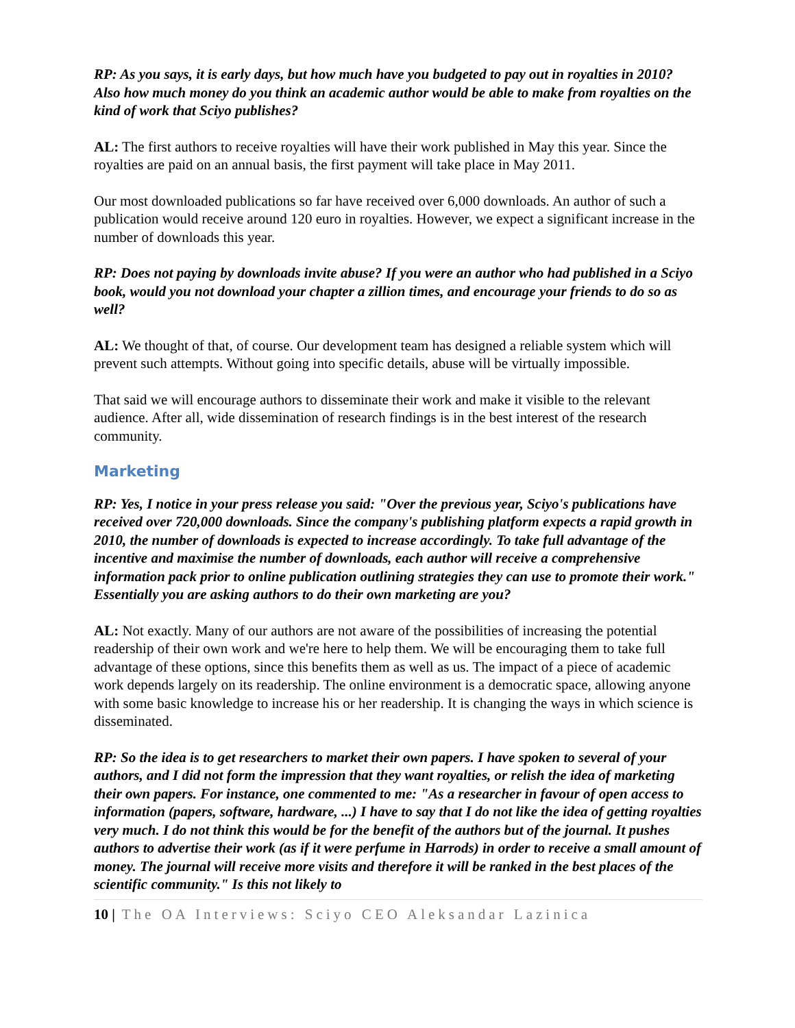RP: As you says, it is early days, but how much have you budgeted to pay out in royalties in 2010? Also how much money do you think an academic author would be able to make from royalties on the kind of work that Sciyo publishes?
AL: The first authors to receive royalties will have their work published in May this year. Since the royalties are paid on an annual basis, the first payment will take place in May 2011.
Our most downloaded publications so far have received over 6,000 downloads. An author of such a publication would receive around 120 euro in royalties. However, we expect a significant increase in the number of downloads this year.
RP: Does not paying by downloads invite abuse? If you were an author who had published in a Sciyo book, would you not download your chapter a zillion times, and encourage your friends to do so as well?
AL: We thought of that, of course. Our development team has designed a reliable system which will prevent such attempts. Without going into specific details, abuse will be virtually impossible.
That said we will encourage authors to disseminate their work and make it visible to the relevant audience. After all, wide dissemination of research findings is in the best interest of the research community.
Marketing
RP: Yes, I notice in your press release you said: "Over the previous year, Sciyo's publications have received over 720,000 downloads. Since the company's publishing platform expects a rapid growth in 2010, the number of downloads is expected to increase accordingly. To take full advantage of the incentive and maximise the number of downloads, each author will receive a comprehensive information pack prior to online publication outlining strategies they can use to promote their work." Essentially you are asking authors to do their own marketing are you?
AL: Not exactly. Many of our authors are not aware of the possibilities of increasing the potential readership of their own work and we're here to help them. We will be encouraging them to take full advantage of these options, since this benefits them as well as us. The impact of a piece of academic work depends largely on its readership. The online environment is a democratic space, allowing anyone with some basic knowledge to increase his or her readership. It is changing the ways in which science is disseminated.
RP: So the idea is to get researchers to market their own papers. I have spoken to several of your authors, and I did not form the impression that they want royalties, or relish the idea of marketing their own papers. For instance, one commented to me: "As a researcher in favour of open access to information (papers, software, hardware, ...) I have to say that I do not like the idea of getting royalties very much. I do not think this would be for the benefit of the authors but of the journal. It pushes authors to advertise their work (as if it were perfume in Harrods) in order to receive a small amount of money. The journal will receive more visits and therefore it will be ranked in the best places of the scientific community." Is this not likely to
10 | The OA Interviews: Sciyo CEO Aleksandar Lazinica